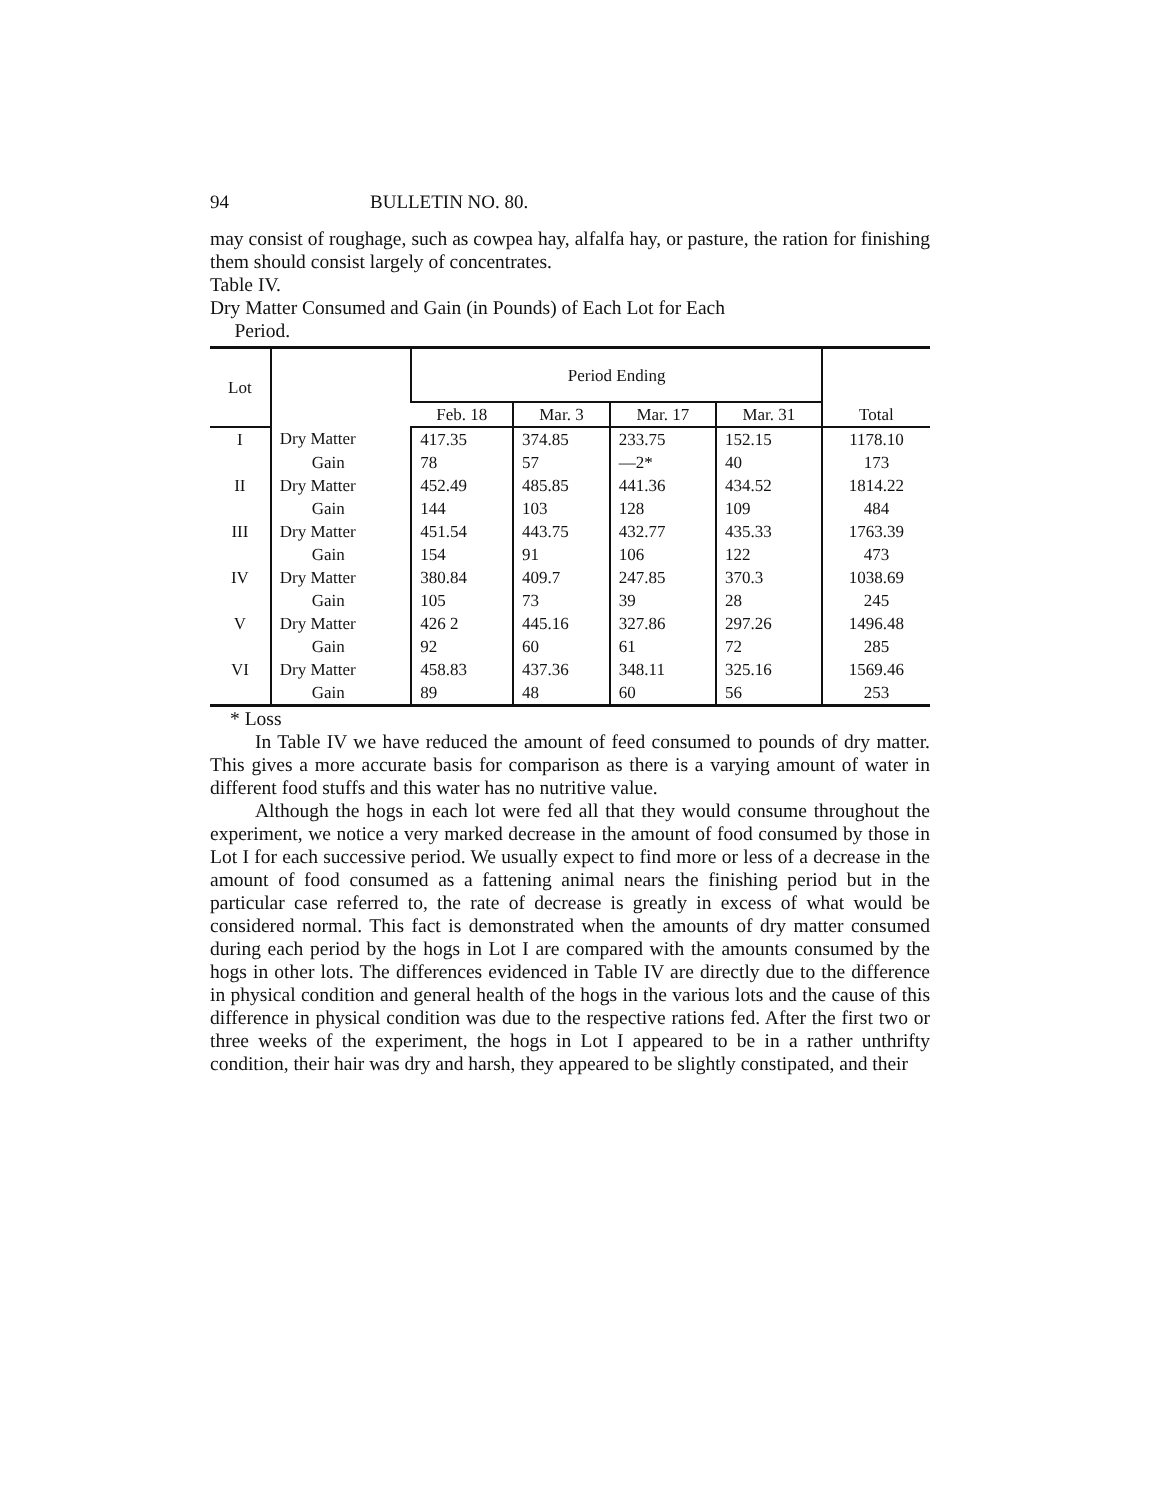94 BULLETIN NO. 80.
may consist of roughage, such as cowpea hay, alfalfa hay, or pas­ture, the ration for finishing them should consist largely of con­centrates.
Table IV.
Dry Matter Consumed and Gain (in Pounds) of Each Lot for Each
Period.
| Lot | | Period Ending | | | | Total |
| --- | --- | --- | --- | --- | --- | --- |
| | | Feb. 18 | Mar. 3 | Mar. 17 | Mar. 31 | |
| I | Dry Matter | 417.35 | 374.85 | 233.75 | 152.15 | 1178.10 |
| | Gain | 78 | 57 | —2* | 40 | 173 |
| II | Dry Matter | 452.49 | 485.85 | 441.36 | 434.52 | 1814.22 |
| | Gain | 144 | 103 | 128 | 109 | 484 |
| III | Dry Matter | 451.54 | 443.75 | 432.77 | 435.33 | 1763.39 |
| | Gain | 154 | 91 | 106 | 122 | 473 |
| IV | Dry Matter | 380.84 | 409.7 | 247.85 | 370.3 | 1038.69 |
| | Gain | 105 | 73 | 39 | 28 | 245 |
| V | Dry Matter | 426 2 | 445.16 | 327.86 | 297.26 | 1496.48 |
| | Gain | 92 | 60 | 61 | 72 | 285 |
| VI | Dry Matter | 458.83 | 437.36 | 348.11 | 325.16 | 1569.46 |
| | Gain | 89 | 48 | 60 | 56 | 253 |
* Loss
In Table IV we have reduced the amount of feed consumed to pounds of dry matter. This gives a more accurate basis for com­parison as there is a varying amount of water in different food stuffs and this water has no nutritive value.
Although the hogs in each lot were fed all that they would con­sume throughout the experiment, we notice a very marked decrease in the amount of food consumed by those in Lot I for each succes­sive period. We usually expect to find more or less of a decrease in the amount of food consumed as a fattening animal nears the finish­ing period but in the particular case referred to, the rate of decrease is greatly in excess of what would be considered normal. This fact is demonstrated when the amounts of dry matter consumed during each period by the hogs in Lot I are compared with the amounts consumed by the hogs in other lots. The differences evidenced in Table IV are directly due to the difference in physical condition and general health of the hogs in the various lots and the cause of this difference in physical condition was due to the respective rations fed. After the first two or three weeks of the experiment, the hogs in Lot I appeared to be in a rather unthrifty condition, their hair was dry and harsh, they appeared to be slightly constipated, and their